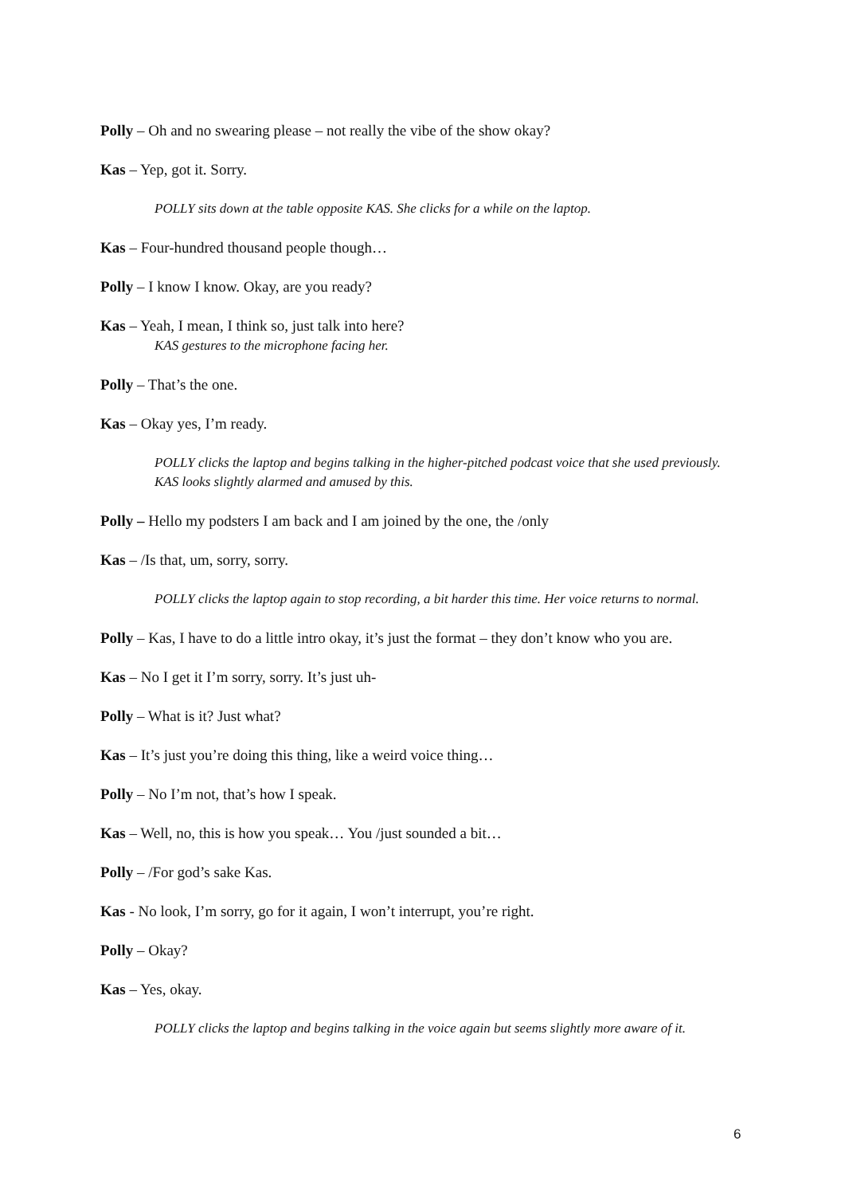Polly – Oh and no swearing please – not really the vibe of the show okay?
Kas – Yep, got it. Sorry.
POLLY sits down at the table opposite KAS. She clicks for a while on the laptop.
Kas – Four-hundred thousand people though…
Polly – I know I know. Okay, are you ready?
Kas – Yeah, I mean, I think so, just talk into here?
KAS gestures to the microphone facing her.
Polly – That’s the one.
Kas – Okay yes, I’m ready.
POLLY clicks the laptop and begins talking in the higher-pitched podcast voice that she used previously. KAS looks slightly alarmed and amused by this.
Polly – Hello my podsters I am back and I am joined by the one, the /only
Kas – /Is that, um, sorry, sorry.
POLLY clicks the laptop again to stop recording, a bit harder this time. Her voice returns to normal.
Polly – Kas, I have to do a little intro okay, it’s just the format – they don’t know who you are.
Kas – No I get it I’m sorry, sorry. It’s just uh-
Polly – What is it? Just what?
Kas – It’s just you’re doing this thing, like a weird voice thing…
Polly – No I’m not, that’s how I speak.
Kas – Well, no, this is how you speak… You /just sounded a bit…
Polly – /For god’s sake Kas.
Kas - No look, I’m sorry, go for it again, I won’t interrupt, you’re right.
Polly – Okay?
Kas – Yes, okay.
POLLY clicks the laptop and begins talking in the voice again but seems slightly more aware of it.
6